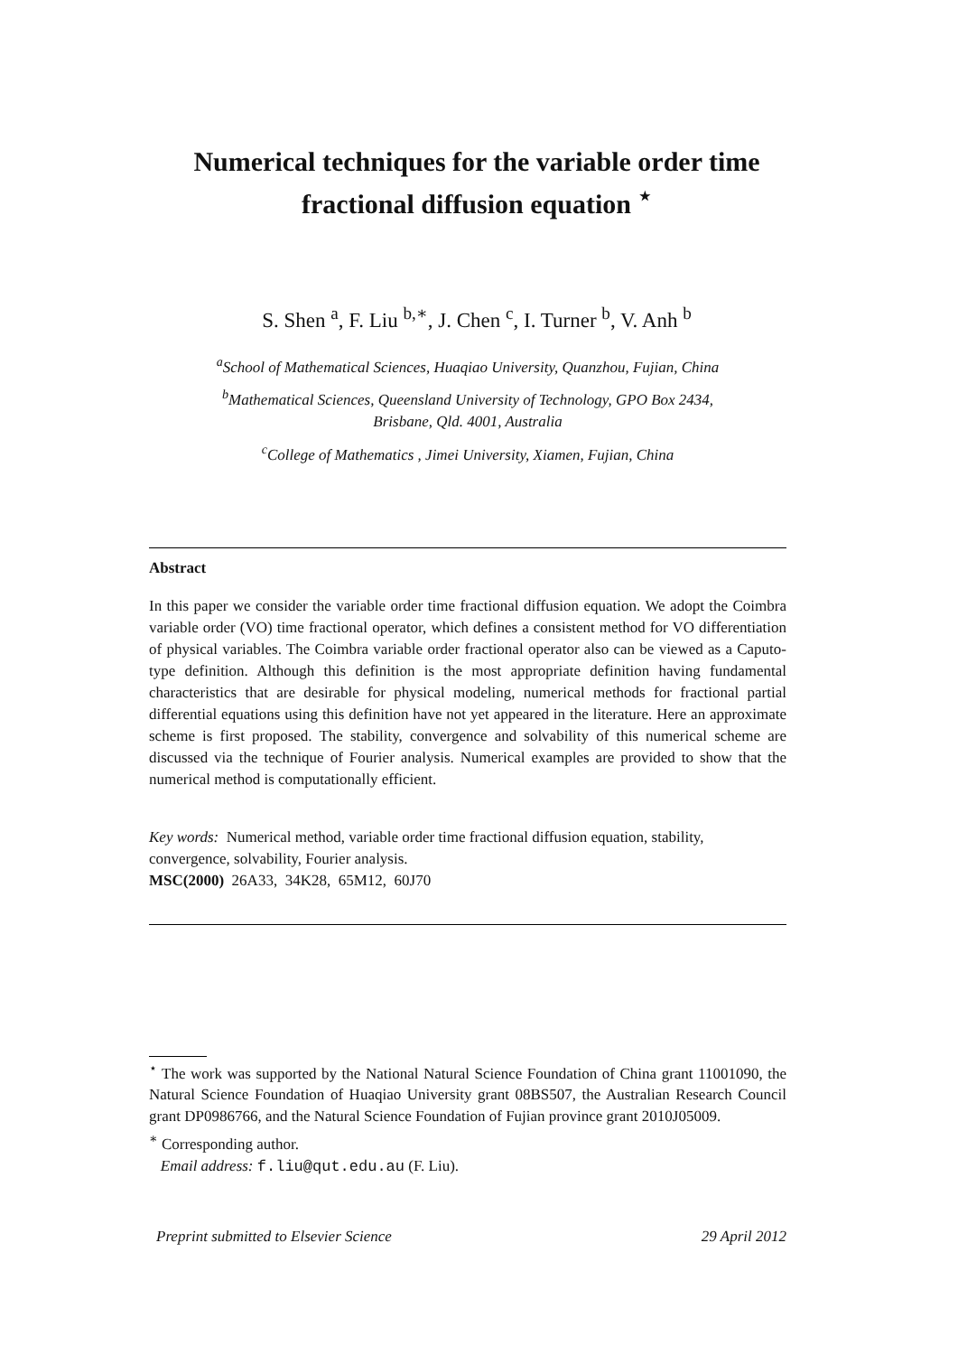Numerical techniques for the variable order time fractional diffusion equation <sup>⋆</sup>
S. Shen <sup>a</sup>, F. Liu <sup>b,∗</sup>, J. Chen <sup>c</sup>, I. Turner <sup>b</sup>, V. Anh <sup>b</sup>
<sup>a</sup> School of Mathematical Sciences, Huaqiao University, Quanzhou, Fujian, China
<sup>b</sup> Mathematical Sciences, Queensland University of Technology, GPO Box 2434,
Brisbane, Qld. 4001, Australia
<sup>c</sup> College of Mathematics , Jimei University, Xiamen, Fujian, China
Abstract
In this paper we consider the variable order time fractional diffusion equation. We adopt the Coimbra variable order (VO) time fractional operator, which defines a consistent method for VO differentiation of physical variables. The Coimbra variable order fractional operator also can be viewed as a Caputo-type definition. Although this definition is the most appropriate definition having fundamental characteristics that are desirable for physical modeling, numerical methods for fractional partial differential equations using this definition have not yet appeared in the literature. Here an approximate scheme is first proposed. The stability, convergence and solvability of this numerical scheme are discussed via the technique of Fourier analysis. Numerical examples are provided to show that the numerical method is computationally efficient.
Key words: Numerical method, variable order time fractional diffusion equation, stability, convergence, solvability, Fourier analysis.
MSC(2000) 26A33, 34K28, 65M12, 60J70
<sup>⋆</sup> The work was supported by the National Natural Science Foundation of China grant 11001090, the Natural Science Foundation of Huaqiao University grant 08BS507, the Australian Research Council grant DP0986766, and the Natural Science Foundation of Fujian province grant 2010J05009.
<sup>∗</sup> Corresponding author.
Email address: f.liu@qut.edu.au (F. Liu).
Preprint submitted to Elsevier Science 29 April 2012